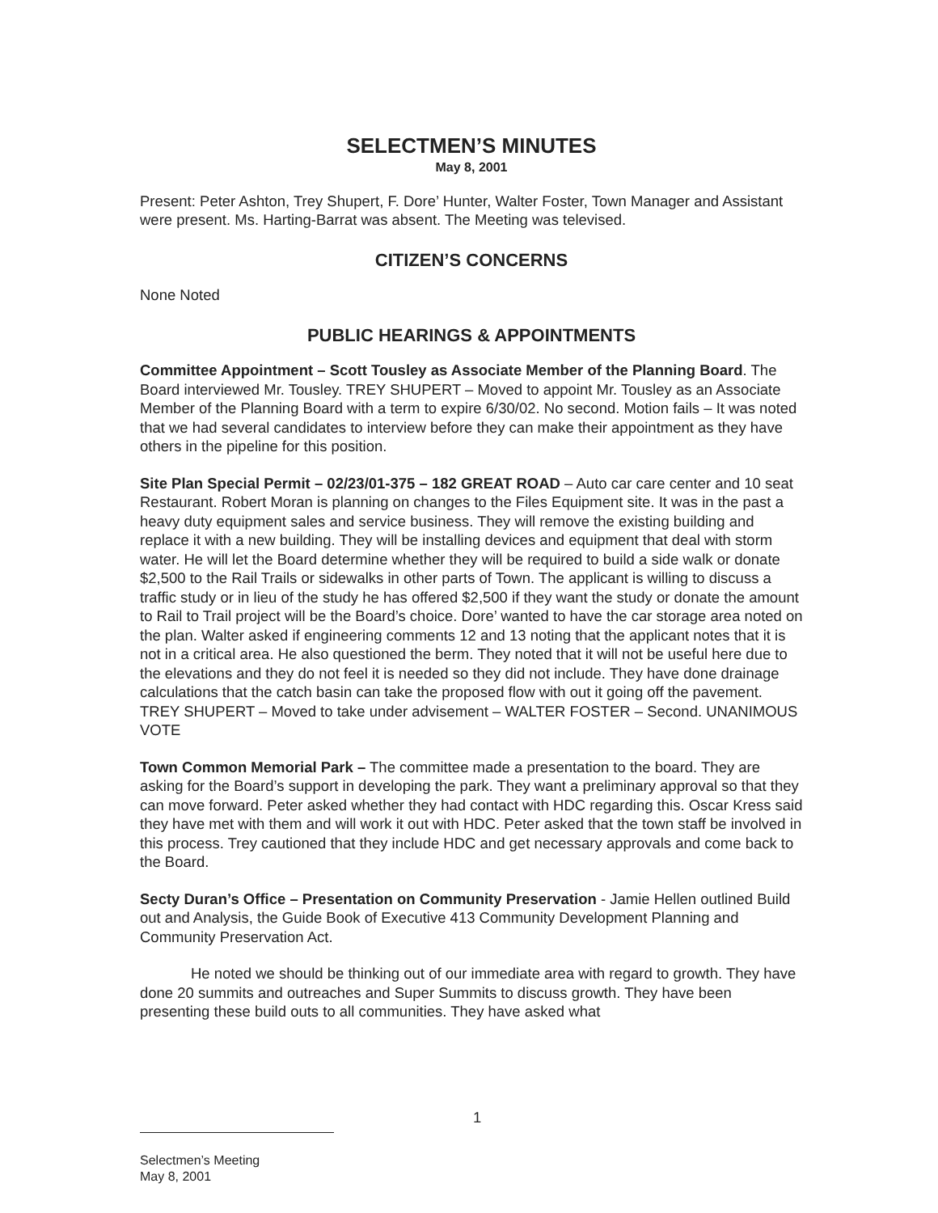SELECTMEN’S MINUTES
May 8, 2001
Present: Peter Ashton, Trey Shupert, F. Dore’ Hunter, Walter Foster, Town Manager and Assistant were present. Ms. Harting-Barrat was absent. The Meeting was televised.
CITIZEN’S CONCERNS
None Noted
PUBLIC HEARINGS & APPOINTMENTS
Committee Appointment – Scott Tousley as Associate Member of the Planning Board. The Board interviewed Mr. Tousley. TREY SHUPERT – Moved to appoint Mr. Tousley as an Associate Member of the Planning Board with a term to expire 6/30/02. No second. Motion fails – It was noted that we had several candidates to interview before they can make their appointment as they have others in the pipeline for this position.
Site Plan Special Permit – 02/23/01-375 – 182 GREAT ROAD – Auto car care center and 10 seat Restaurant. Robert Moran is planning on changes to the Files Equipment site. It was in the past a heavy duty equipment sales and service business. They will remove the existing building and replace it with a new building. They will be installing devices and equipment that deal with storm water. He will let the Board determine whether they will be required to build a side walk or donate $2,500 to the Rail Trails or sidewalks in other parts of Town. The applicant is willing to discuss a traffic study or in lieu of the study he has offered $2,500 if they want the study or donate the amount to Rail to Trail project will be the Board’s choice. Dore’ wanted to have the car storage area noted on the plan. Walter asked if engineering comments 12 and 13 noting that the applicant notes that it is not in a critical area. He also questioned the berm. They noted that it will not be useful here due to the elevations and they do not feel it is needed so they did not include. They have done drainage calculations that the catch basin can take the proposed flow with out it going off the pavement. TREY SHUPERT – Moved to take under advisement – WALTER FOSTER – Second. UNANIMOUS VOTE
Town Common Memorial Park – The committee made a presentation to the board. They are asking for the Board’s support in developing the park. They want a preliminary approval so that they can move forward. Peter asked whether they had contact with HDC regarding this. Oscar Kress said they have met with them and will work it out with HDC. Peter asked that the town staff be involved in this process. Trey cautioned that they include HDC and get necessary approvals and come back to the Board.
Secty Duran’s Office – Presentation on Community Preservation - Jamie Hellen outlined Build out and Analysis, the Guide Book of Executive 413 Community Development Planning and Community Preservation Act.
He noted we should be thinking out of our immediate area with regard to growth. They have done 20 summits and outreaches and Super Summits to discuss growth. They have been presenting these build outs to all communities. They have asked what
1
Selectmen’s Meeting
May 8, 2001